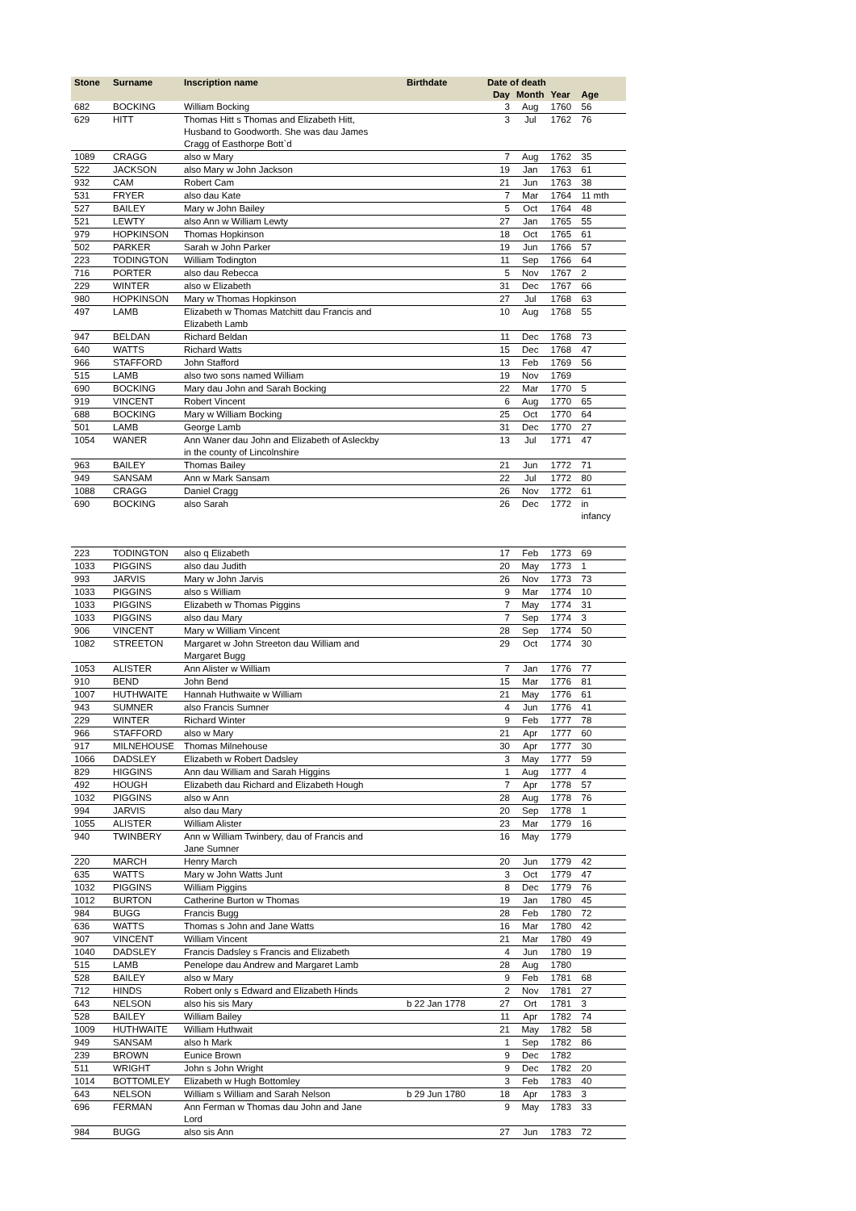| Stone | Surname | Inscription name | Birthdate | Date of death | | | |
| --- | --- | --- | --- | --- | --- | --- | --- |
| | | | | Day | Month | Year | Age |
| 682 | BOCKING | William Bocking | | 3 | Aug | 1760 | 56 |
| 629 | HITT | Thomas Hitt s Thomas and Elizabeth Hitt, Husband to Goodworth. She was dau James Cragg of Easthorpe Bott`d | | 3 | Jul | 1762 | 76 |
| 1089 | CRAGG | also w Mary | | 7 | Aug | 1762 | 35 |
| 522 | JACKSON | also Mary w John Jackson | | 19 | Jan | 1763 | 61 |
| 932 | CAM | Robert Cam | | 21 | Jun | 1763 | 38 |
| 531 | FRYER | also dau Kate | | 7 | Mar | 1764 | 11 mth |
| 527 | BAILEY | Mary w John Bailey | | 5 | Oct | 1764 | 48 |
| 521 | LEWTY | also Ann w William Lewty | | 27 | Jan | 1765 | 55 |
| 979 | HOPKINSON | Thomas Hopkinson | | 18 | Oct | 1765 | 61 |
| 502 | PARKER | Sarah w John Parker | | 19 | Jun | 1766 | 57 |
| 223 | TODINGTON | William Todington | | 11 | Sep | 1766 | 64 |
| 716 | PORTER | also dau Rebecca | | 5 | Nov | 1767 | 2 |
| 229 | WINTER | also w Elizabeth | | 31 | Dec | 1767 | 66 |
| 980 | HOPKINSON | Mary w Thomas Hopkinson | | 27 | Jul | 1768 | 63 |
| 497 | LAMB | Elizabeth w Thomas Matchitt dau Francis and Elizabeth Lamb | | 10 | Aug | 1768 | 55 |
| 947 | BELDAN | Richard Beldan | | 11 | Dec | 1768 | 73 |
| 640 | WATTS | Richard Watts | | 15 | Dec | 1768 | 47 |
| 966 | STAFFORD | John Stafford | | 13 | Feb | 1769 | 56 |
| 515 | LAMB | also two sons named William | | 19 | Nov | 1769 | |
| 690 | BOCKING | Mary dau John and Sarah Bocking | | 22 | Mar | 1770 | 5 |
| 919 | VINCENT | Robert Vincent | | 6 | Aug | 1770 | 65 |
| 688 | BOCKING | Mary w William Bocking | | 25 | Oct | 1770 | 64 |
| 501 | LAMB | George Lamb | | 31 | Dec | 1770 | 27 |
| 1054 | WANER | Ann Waner dau John and Elizabeth of Asleckby in the county of Lincolnshire | | 13 | Jul | 1771 | 47 |
| 963 | BAILEY | Thomas Bailey | | 21 | Jun | 1772 | 71 |
| 949 | SANSAM | Ann w Mark Sansam | | 22 | Jul | 1772 | 80 |
| 1088 | CRAGG | Daniel Cragg | | 26 | Nov | 1772 | 61 |
| 690 | BOCKING | also Sarah | | 26 | Dec | 1772 | in infancy |
| 223 | TODINGTON | also q Elizabeth | | 17 | Feb | 1773 | 69 |
| 1033 | PIGGINS | also dau Judith | | 20 | May | 1773 | 1 |
| 993 | JARVIS | Mary w John Jarvis | | 26 | Nov | 1773 | 73 |
| 1033 | PIGGINS | also s William | | 9 | Mar | 1774 | 10 |
| 1033 | PIGGINS | Elizabeth w Thomas Piggins | | 7 | May | 1774 | 31 |
| 1033 | PIGGINS | also dau Mary | | 7 | Sep | 1774 | 3 |
| 906 | VINCENT | Mary w William Vincent | | 28 | Sep | 1774 | 50 |
| 1082 | STREETON | Margaret w John Streeton dau William and Margaret Bugg | | 29 | Oct | 1774 | 30 |
| 1053 | ALISTER | Ann Alister w William | | 7 | Jan | 1776 | 77 |
| 910 | BEND | John Bend | | 15 | Mar | 1776 | 81 |
| 1007 | HUTHWAITE | Hannah Huthwaite w William | | 21 | May | 1776 | 61 |
| 943 | SUMNER | also Francis Sumner | | 4 | Jun | 1776 | 41 |
| 229 | WINTER | Richard Winter | | 9 | Feb | 1777 | 78 |
| 966 | STAFFORD | also w Mary | | 21 | Apr | 1777 | 60 |
| 917 | MILNEHOUSE | Thomas Milnehouse | | 30 | Apr | 1777 | 30 |
| 1066 | DADSLEY | Elizabeth w Robert Dadsley | | 3 | May | 1777 | 59 |
| 829 | HIGGINS | Ann dau William and Sarah Higgins | | 1 | Aug | 1777 | 4 |
| 492 | HOUGH | Elizabeth dau Richard and Elizabeth Hough | | 7 | Apr | 1778 | 57 |
| 1032 | PIGGINS | also w Ann | | 28 | Aug | 1778 | 76 |
| 994 | JARVIS | also dau Mary | | 20 | Sep | 1778 | 1 |
| 1055 | ALISTER | William Alister | | 23 | Mar | 1779 | 16 |
| 940 | TWINBERY | Ann w William Twinbery, dau of Francis and Jane Sumner | | 16 | May | 1779 | |
| 220 | MARCH | Henry March | | 20 | Jun | 1779 | 42 |
| 635 | WATTS | Mary w John Watts Junt | | 3 | Oct | 1779 | 47 |
| 1032 | PIGGINS | William Piggins | | 8 | Dec | 1779 | 76 |
| 1012 | BURTON | Catherine Burton w Thomas | | 19 | Jan | 1780 | 45 |
| 984 | BUGG | Francis Bugg | | 28 | Feb | 1780 | 72 |
| 636 | WATTS | Thomas s John and Jane Watts | | 16 | Mar | 1780 | 42 |
| 907 | VINCENT | William Vincent | | 21 | Mar | 1780 | 49 |
| 1040 | DADSLEY | Francis Dadsley s Francis and Elizabeth | | 4 | Jun | 1780 | 19 |
| 515 | LAMB | Penelope dau Andrew and Margaret Lamb | | 28 | Aug | 1780 | |
| 528 | BAILEY | also w Mary | | 9 | Feb | 1781 | 68 |
| 712 | HINDS | Robert only s Edward and Elizabeth Hinds | | 2 | Nov | 1781 | 27 |
| 643 | NELSON | also his sis Mary | b 22 Jan 1778 | 27 | Ort | 1781 | 3 |
| 528 | BAILEY | William Bailey | | 11 | Apr | 1782 | 74 |
| 1009 | HUTHWAITE | William Huthwait | | 21 | May | 1782 | 58 |
| 949 | SANSAM | also h Mark | | 1 | Sep | 1782 | 86 |
| 239 | BROWN | Eunice Brown | | 9 | Dec | 1782 | |
| 511 | WRIGHT | John s John Wright | | 9 | Dec | 1782 | 20 |
| 1014 | BOTTOMLEY | Elizabeth w Hugh Bottomley | | 3 | Feb | 1783 | 40 |
| 643 | NELSON | William s William and Sarah Nelson | b 29 Jun 1780 | 18 | Apr | 1783 | 3 |
| 696 | FERMAN | Ann Ferman w Thomas dau John and Jane Lord | | 9 | May | 1783 | 33 |
| 984 | BUGG | also sis Ann | | 27 | Jun | 1783 | 72 |